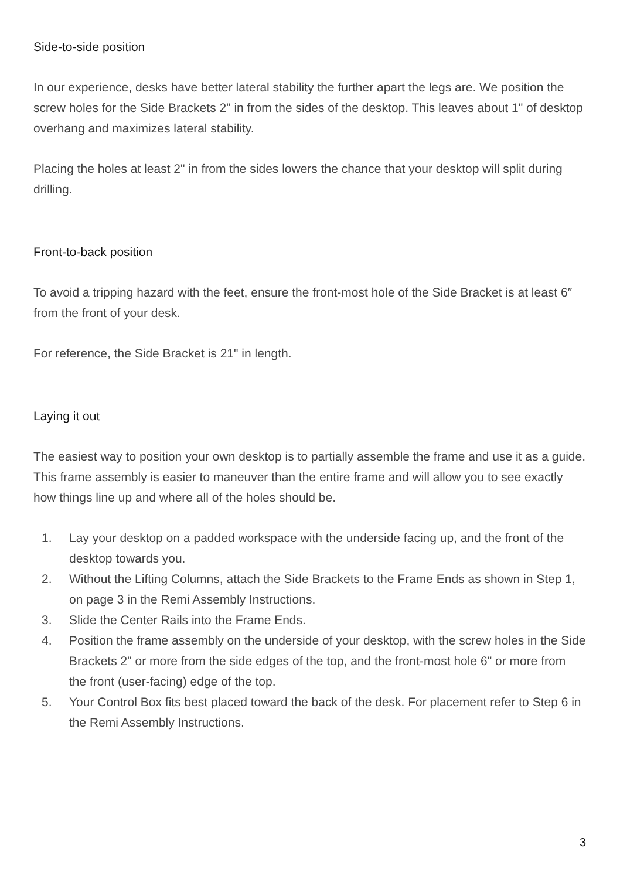Side-to-side position
In our experience, desks have better lateral stability the further apart the legs are. We position the screw holes for the Side Brackets 2" in from the sides of the desktop. This leaves about 1" of desktop overhang and maximizes lateral stability.
Placing the holes at least 2" in from the sides lowers the chance that your desktop will split during drilling.
Front-to-back position
To avoid a tripping hazard with the feet, ensure the front-most hole of the Side Bracket is at least 6″ from the front of your desk.
For reference, the Side Bracket is 21" in length.
Laying it out
The easiest way to position your own desktop is to partially assemble the frame and use it as a guide. This frame assembly is easier to maneuver than the entire frame and will allow you to see exactly how things line up and where all of the holes should be.
1. Lay your desktop on a padded workspace with the underside facing up, and the front of the desktop towards you.
2. Without the Lifting Columns, attach the Side Brackets to the Frame Ends as shown in Step 1, on page 3 in the Remi Assembly Instructions.
3. Slide the Center Rails into the Frame Ends.
4. Position the frame assembly on the underside of your desktop, with the screw holes in the Side Brackets 2" or more from the side edges of the top, and the front-most hole 6" or more from the front (user-facing) edge of the top.
5. Your Control Box fits best placed toward the back of the desk. For placement refer to Step 6 in the Remi Assembly Instructions.
3